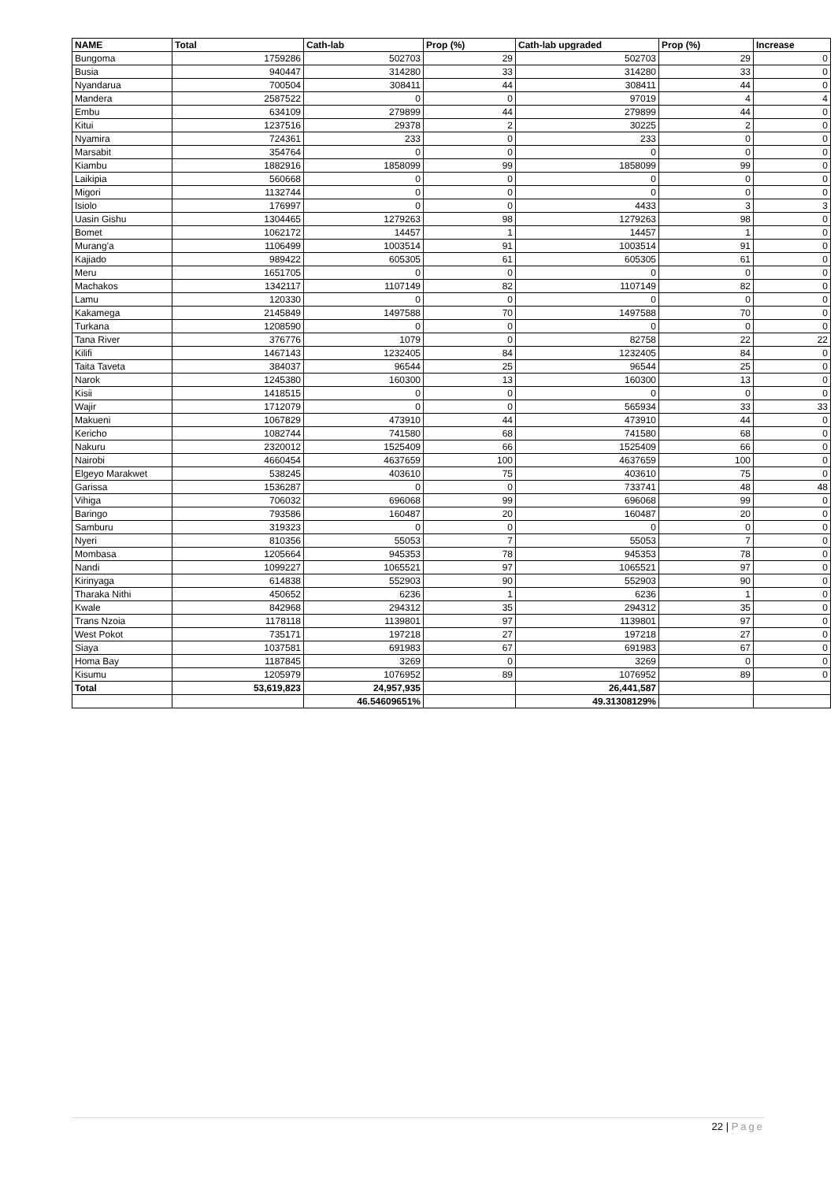| NAME | Total | Cath-lab | Prop (%) | Cath-lab upgraded | Prop (%) | Increase |
| --- | --- | --- | --- | --- | --- | --- |
| Bungoma | 1759286 | 502703 | 29 | 502703 | 29 | 0 |
| Busia | 940447 | 314280 | 33 | 314280 | 33 | 0 |
| Nyandarua | 700504 | 308411 | 44 | 308411 | 44 | 0 |
| Mandera | 2587522 | 0 | 0 | 97019 | 4 | 4 |
| Embu | 634109 | 279899 | 44 | 279899 | 44 | 0 |
| Kitui | 1237516 | 29378 | 2 | 30225 | 2 | 0 |
| Nyamira | 724361 | 233 | 0 | 233 | 0 | 0 |
| Marsabit | 354764 | 0 | 0 | 0 | 0 | 0 |
| Kiambu | 1882916 | 1858099 | 99 | 1858099 | 99 | 0 |
| Laikipia | 560668 | 0 | 0 | 0 | 0 | 0 |
| Migori | 1132744 | 0 | 0 | 0 | 0 | 0 |
| Isiolo | 176997 | 0 | 0 | 4433 | 3 | 3 |
| Uasin Gishu | 1304465 | 1279263 | 98 | 1279263 | 98 | 0 |
| Bomet | 1062172 | 14457 | 1 | 14457 | 1 | 0 |
| Murang'a | 1106499 | 1003514 | 91 | 1003514 | 91 | 0 |
| Kajiado | 989422 | 605305 | 61 | 605305 | 61 | 0 |
| Meru | 1651705 | 0 | 0 | 0 | 0 | 0 |
| Machakos | 1342117 | 1107149 | 82 | 1107149 | 82 | 0 |
| Lamu | 120330 | 0 | 0 | 0 | 0 | 0 |
| Kakamega | 2145849 | 1497588 | 70 | 1497588 | 70 | 0 |
| Turkana | 1208590 | 0 | 0 | 0 | 0 | 0 |
| Tana River | 376776 | 1079 | 0 | 82758 | 22 | 22 |
| Kilifi | 1467143 | 1232405 | 84 | 1232405 | 84 | 0 |
| Taita Taveta | 384037 | 96544 | 25 | 96544 | 25 | 0 |
| Narok | 1245380 | 160300 | 13 | 160300 | 13 | 0 |
| Kisii | 1418515 | 0 | 0 | 0 | 0 | 0 |
| Wajir | 1712079 | 0 | 0 | 565934 | 33 | 33 |
| Makueni | 1067829 | 473910 | 44 | 473910 | 44 | 0 |
| Kericho | 1082744 | 741580 | 68 | 741580 | 68 | 0 |
| Nakuru | 2320012 | 1525409 | 66 | 1525409 | 66 | 0 |
| Nairobi | 4660454 | 4637659 | 100 | 4637659 | 100 | 0 |
| Elgeyo Marakwet | 538245 | 403610 | 75 | 403610 | 75 | 0 |
| Garissa | 1536287 | 0 | 0 | 733741 | 48 | 48 |
| Vihiga | 706032 | 696068 | 99 | 696068 | 99 | 0 |
| Baringo | 793586 | 160487 | 20 | 160487 | 20 | 0 |
| Samburu | 319323 | 0 | 0 | 0 | 0 | 0 |
| Nyeri | 810356 | 55053 | 7 | 55053 | 7 | 0 |
| Mombasa | 1205664 | 945353 | 78 | 945353 | 78 | 0 |
| Nandi | 1099227 | 1065521 | 97 | 1065521 | 97 | 0 |
| Kirinyaga | 614838 | 552903 | 90 | 552903 | 90 | 0 |
| Tharaka Nithi | 450652 | 6236 | 1 | 6236 | 1 | 0 |
| Kwale | 842968 | 294312 | 35 | 294312 | 35 | 0 |
| Trans Nzoia | 1178118 | 1139801 | 97 | 1139801 | 97 | 0 |
| West Pokot | 735171 | 197218 | 27 | 197218 | 27 | 0 |
| Siaya | 1037581 | 691983 | 67 | 691983 | 67 | 0 |
| Homa Bay | 1187845 | 3269 | 0 | 3269 | 0 | 0 |
| Kisumu | 1205979 | 1076952 | 89 | 1076952 | 89 | 0 |
| Total | 53,619,823 | 24,957,935 | | 26,441,587 | | |
| | | 46.54609651% | | 49.31308129% | | |
22 | Page